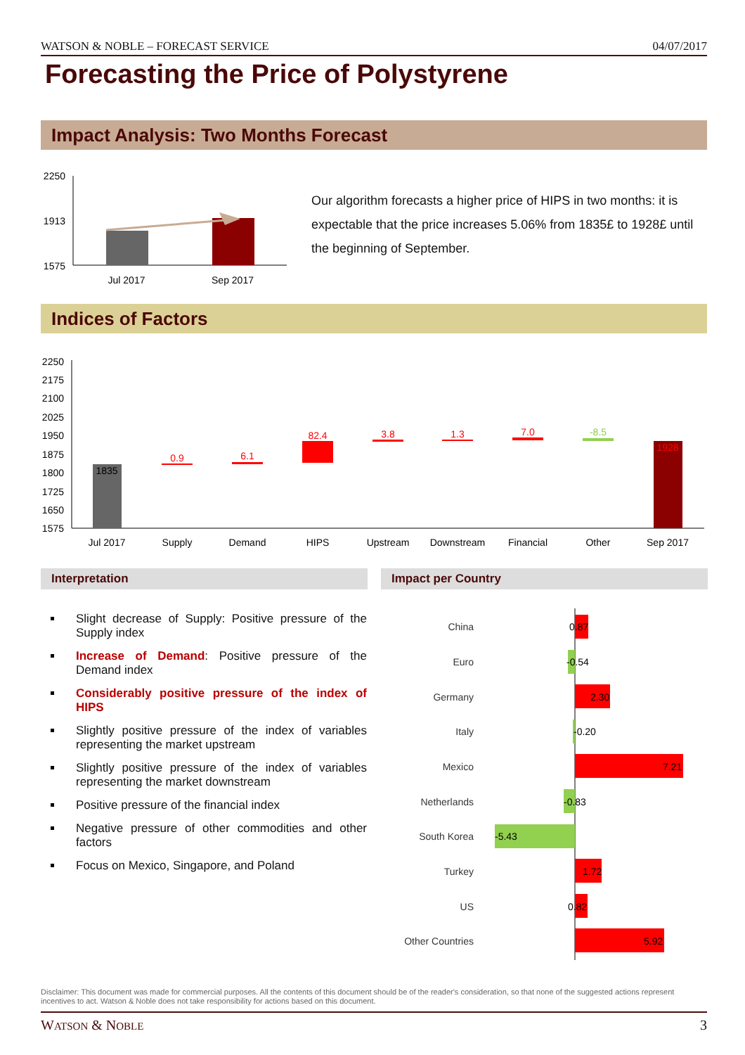WATSON & NOBLE – FORECAST SERVICE 04/07/2017
Forecasting the Price of Polystyrene
Impact Analysis: Two Months Forecast
2250
1913
1575
Jul 2017
Sep 2017
Our algorithm forecasts a higher price of HIPS in two months: it is expectable that the price increases 5.06% from 1835£ to 1928£ until the beginning of September.
Indices of Factors
2250
2175
2100
2025
1950
1875
1800
1725
1650
1575
1835
0.9
6.1
82.4
3.8
1.3
7.0
-8.5
1928
Jul 2017
Supply
Demand
HIPS
Upstream
Downstream
Financial
Other
Sep 2017
Interpretation Impact per Country
Slight decrease of Supply: Positive pressure of the Supply index
Increase of Demand: Positive pressure of the Demand index
Considerably positive pressure of the index of HIPS
Slightly positive pressure of the index of variables representing the market upstream
Slightly positive pressure of the index of variables representing the market downstream
Positive pressure of the financial index
Negative pressure of other commodities and other factors
Focus on Mexico, Singapore, and Poland
China
Euro
Germany
Italy
Mexico
Netherlands
South Korea
Turkey
US
Other Countries
0.87
-0.54
2.30
-0.20
7.21
-0.83
-5.43
1.72
0.82
5.92
Disclaimer: This document was made for commercial purposes. All the contents of this document should be of the reader's consideration, so that none of the suggested actions represent incentives to act. Watson & Noble does not take responsibility for actions based on this document.
WATSON & NOBLE 3